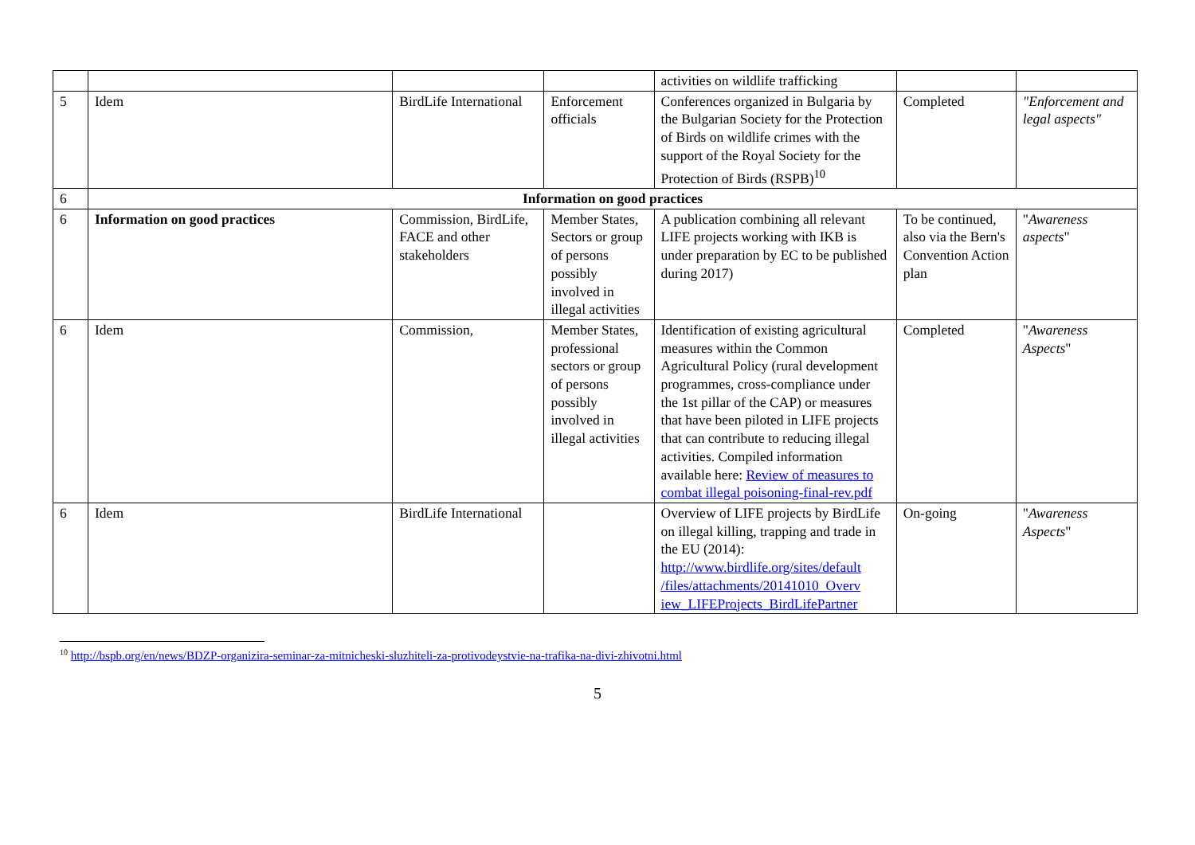| | | | | activities on wildlife trafficking | | |
| 5 | Idem | BirdLife International | Enforcement officials | Conferences organized in Bulgaria by the Bulgarian Society for the Protection of Birds on wildlife crimes with the support of the Royal Society for the Protection of Birds (RSPB)<sup>10</sup> | Completed | "Enforcement and legal aspects" |
| 6 | Information on good practices | | | | | |
| 6 | Information on good practices | Commission, BirdLife, FACE and other stakeholders | Member States, Sectors or group of persons possibly involved in illegal activities | A publication combining all relevant LIFE projects working with IKB is under preparation by EC to be published during 2017) | To be continued, also via the Bern's Convention Action plan | " Awareness aspects " |
| 6 | Idem | Commission, | Member States, professional sectors or group of persons possibly involved in illegal activities | Identification of existing agricultural measures within the Common Agricultural Policy (rural development programmes, cross-compliance under the 1st pillar of the CAP) or measures that have been piloted in LIFE projects that can contribute to reducing illegal activities. Compiled information available here: Review of measures to combat illegal poisoning-final-rev.pdf | Completed | " Awareness Aspects " |
| 6 | Idem | BirdLife International | | Overview of LIFE projects by BirdLife on illegal killing, trapping and trade in the EU (2014): http://www.birdlife.org/sites/default /files/attachments/20141010_Overv iew_LIFEProjects_BirdLifePartner | On-going | " Awareness Aspects " |
<sup>10</sup> http://bspb.org/en/news/BDZP-organizira-seminar-za-mitnicheski-sluzhiteli-za-protivodeystvie-na-trafika-na-divi-zhivotni.html
5